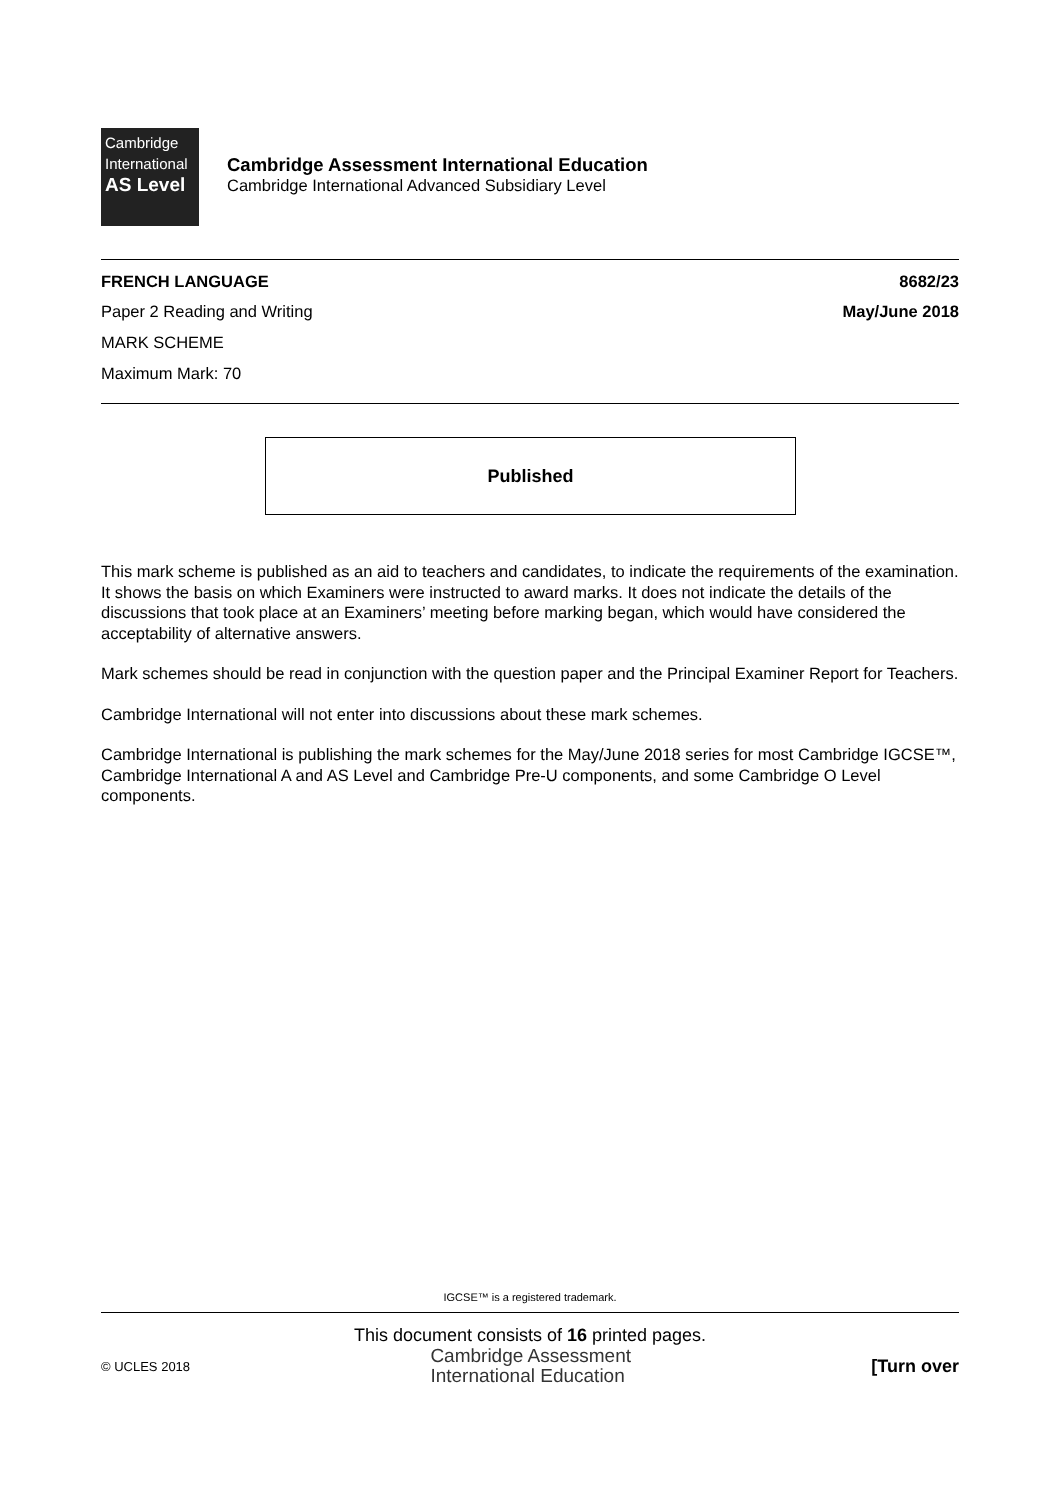Cambridge
International
AS Level
Cambridge Assessment International Education
Cambridge International Advanced Subsidiary Level
FRENCH LANGUAGE 8682/23
Paper 2 Reading and Writing May/June 2018
MARK SCHEME
Maximum Mark: 70
Published
This mark scheme is published as an aid to teachers and candidates, to indicate the requirements of the examination. It shows the basis on which Examiners were instructed to award marks. It does not indicate the details of the discussions that took place at an Examiners’ meeting before marking began, which would have considered the acceptability of alternative answers.
Mark schemes should be read in conjunction with the question paper and the Principal Examiner Report for Teachers.
Cambridge International will not enter into discussions about these mark schemes.
Cambridge International is publishing the mark schemes for the May/June 2018 series for most Cambridge IGCSE™, Cambridge International A and AS Level and Cambridge Pre-U components, and some Cambridge O Level components.
IGCSE™ is a registered trademark.
This document consists of 16 printed pages.
© UCLES 2018 Cambridge Assessment
International Education [Turn over